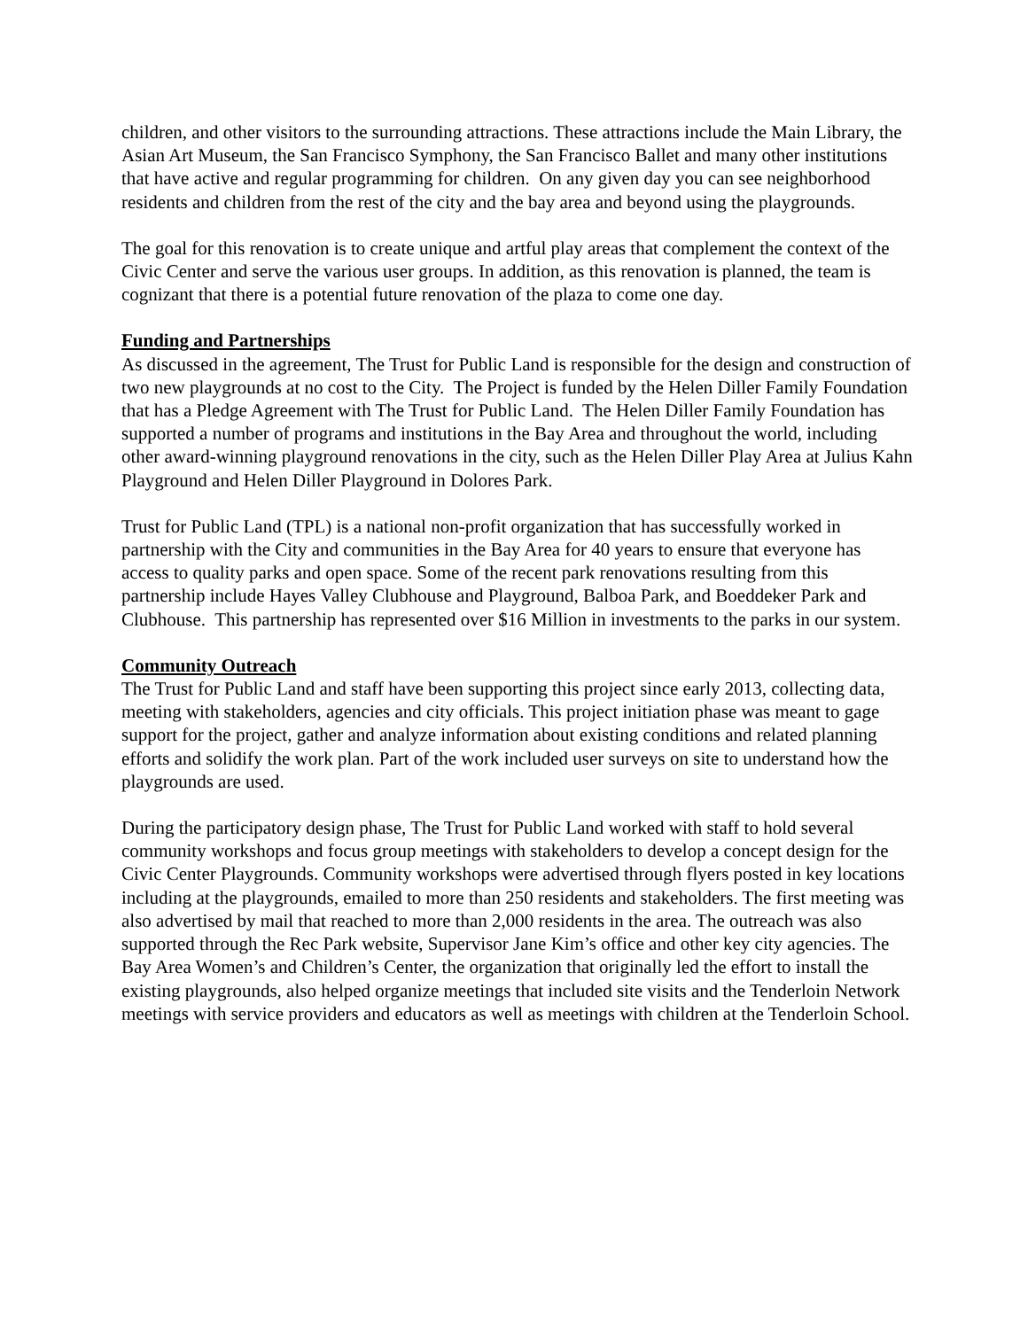children, and other visitors to the surrounding attractions. These attractions include the Main Library, the Asian Art Museum, the San Francisco Symphony, the San Francisco Ballet and many other institutions that have active and regular programming for children. On any given day you can see neighborhood residents and children from the rest of the city and the bay area and beyond using the playgrounds.
The goal for this renovation is to create unique and artful play areas that complement the context of the Civic Center and serve the various user groups. In addition, as this renovation is planned, the team is cognizant that there is a potential future renovation of the plaza to come one day.
Funding and Partnerships
As discussed in the agreement, The Trust for Public Land is responsible for the design and construction of two new playgrounds at no cost to the City. The Project is funded by the Helen Diller Family Foundation that has a Pledge Agreement with The Trust for Public Land. The Helen Diller Family Foundation has supported a number of programs and institutions in the Bay Area and throughout the world, including other award-winning playground renovations in the city, such as the Helen Diller Play Area at Julius Kahn Playground and Helen Diller Playground in Dolores Park.
Trust for Public Land (TPL) is a national non-profit organization that has successfully worked in partnership with the City and communities in the Bay Area for 40 years to ensure that everyone has access to quality parks and open space. Some of the recent park renovations resulting from this partnership include Hayes Valley Clubhouse and Playground, Balboa Park, and Boeddeker Park and Clubhouse. This partnership has represented over $16 Million in investments to the parks in our system.
Community Outreach
The Trust for Public Land and staff have been supporting this project since early 2013, collecting data, meeting with stakeholders, agencies and city officials. This project initiation phase was meant to gage support for the project, gather and analyze information about existing conditions and related planning efforts and solidify the work plan. Part of the work included user surveys on site to understand how the playgrounds are used.
During the participatory design phase, The Trust for Public Land worked with staff to hold several community workshops and focus group meetings with stakeholders to develop a concept design for the Civic Center Playgrounds. Community workshops were advertised through flyers posted in key locations including at the playgrounds, emailed to more than 250 residents and stakeholders. The first meeting was also advertised by mail that reached to more than 2,000 residents in the area. The outreach was also supported through the Rec Park website, Supervisor Jane Kim’s office and other key city agencies. The Bay Area Women’s and Children’s Center, the organization that originally led the effort to install the existing playgrounds, also helped organize meetings that included site visits and the Tenderloin Network meetings with service providers and educators as well as meetings with children at the Tenderloin School.